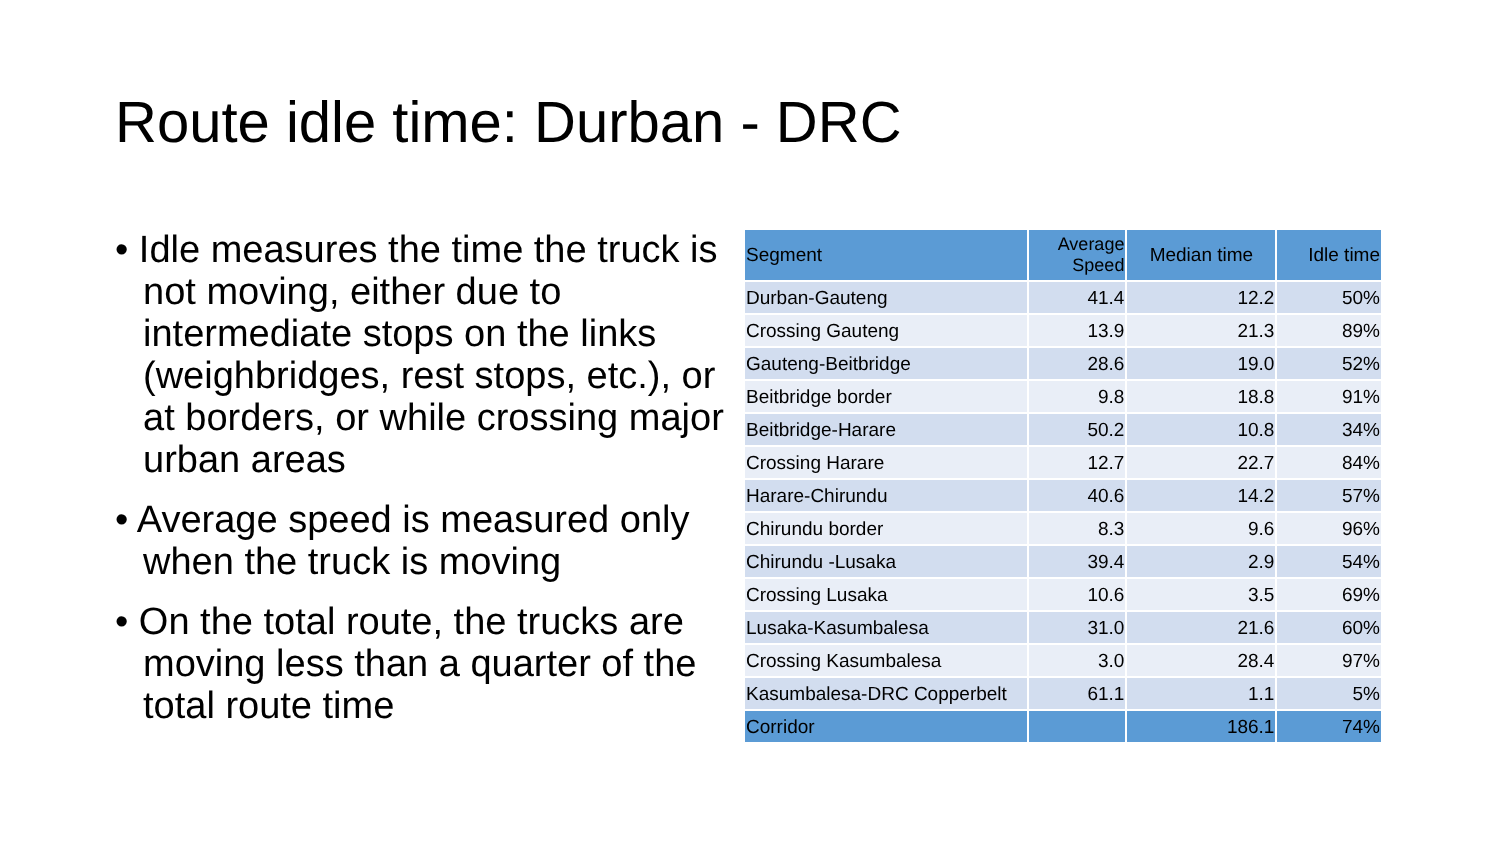Route idle time: Durban - DRC
• Idle measures the time the truck is not moving, either due to intermediate stops on the links (weighbridges, rest stops, etc.), or at borders, or while crossing major urban areas
• Average speed is measured only when the truck is moving
• On the total route, the trucks are moving less than a quarter of the total route time
| Segment | Average Speed | Median time | Idle time |
| --- | --- | --- | --- |
| Durban-Gauteng | 41.4 | 12.2 | 50% |
| Crossing Gauteng | 13.9 | 21.3 | 89% |
| Gauteng-Beitbridge | 28.6 | 19.0 | 52% |
| Beitbridge border | 9.8 | 18.8 | 91% |
| Beitbridge-Harare | 50.2 | 10.8 | 34% |
| Crossing Harare | 12.7 | 22.7 | 84% |
| Harare-Chirundu | 40.6 | 14.2 | 57% |
| Chirundu border | 8.3 | 9.6 | 96% |
| Chirundu -Lusaka | 39.4 | 2.9 | 54% |
| Crossing Lusaka | 10.6 | 3.5 | 69% |
| Lusaka-Kasumbalesa | 31.0 | 21.6 | 60% |
| Crossing Kasumbalesa | 3.0 | 28.4 | 97% |
| Kasumbalesa-DRC Copperbelt | 61.1 | 1.1 | 5% |
| Corridor | | 186.1 | 74% |